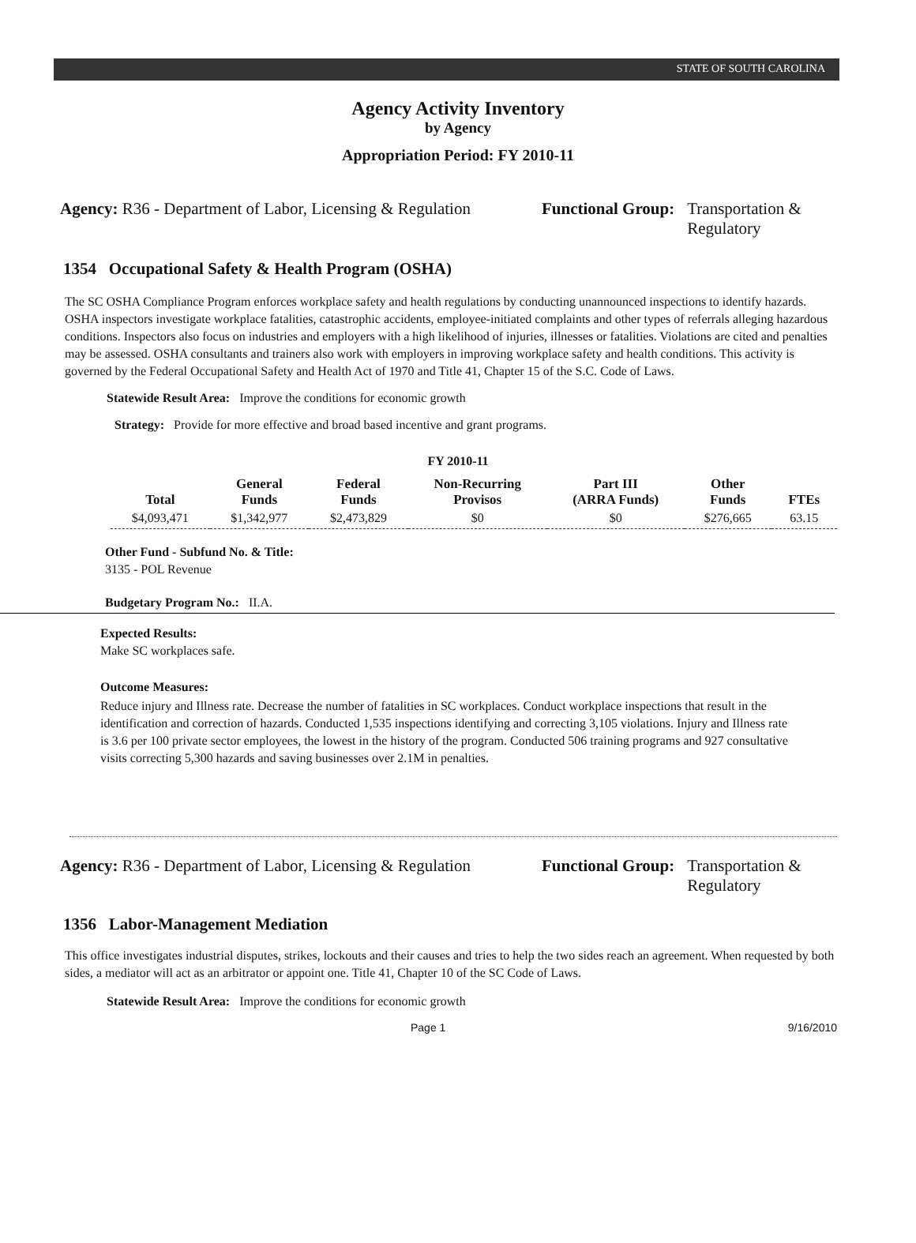STATE OF SOUTH CAROLINA
Agency Activity Inventory
by Agency
Appropriation Period: FY 2010-11
Agency: R36 - Department of Labor, Licensing & Regulation
Functional Group: Transportation &
Regulatory
1354 Occupational Safety & Health Program (OSHA)
The SC OSHA Compliance Program enforces workplace safety and health regulations by conducting unannounced inspections to identify hazards. OSHA inspectors investigate workplace fatalities, catastrophic accidents, employee-initiated complaints and other types of referrals alleging hazardous conditions. Inspectors also focus on industries and employers with a high likelihood of injuries, illnesses or fatalities. Violations are cited and penalties may be assessed. OSHA consultants and trainers also work with employers in improving workplace safety and health conditions. This activity is governed by the Federal Occupational Safety and Health Act of 1970 and Title 41, Chapter 15 of the S.C. Code of Laws.
Statewide Result Area: Improve the conditions for economic growth
Strategy: Provide for more effective and broad based incentive and grant programs.
FY 2010-11
| Total | General Funds | Federal Funds | Non-Recurring Provisos | Part III (ARRA Funds) | Other Funds | FTEs |
| --- | --- | --- | --- | --- | --- | --- |
| $4,093,471 | $1,342,977 | $2,473,829 | $0 | $0 | $276,665 | 63.15 |
Other Fund - Subfund No. & Title:
3135 - POL Revenue
Budgetary Program No.: II.A.
Expected Results:
Make SC workplaces safe.
Outcome Measures:
Reduce injury and Illness rate. Decrease the number of fatalities in SC workplaces. Conduct workplace inspections that result in the identification and correction of hazards. Conducted 1,535 inspections identifying and correcting 3,105 violations. Injury and Illness rate is 3.6 per 100 private sector employees, the lowest in the history of the program. Conducted 506 training programs and 927 consultative visits correcting 5,300 hazards and saving businesses over 2.1M in penalties.
Agency: R36 - Department of Labor, Licensing & Regulation
Functional Group: Transportation &
Regulatory
1356 Labor-Management Mediation
This office investigates industrial disputes, strikes, lockouts and their causes and tries to help the two sides reach an agreement. When requested by both sides, a mediator will act as an arbitrator or appoint one. Title 41, Chapter 10 of the SC Code of Laws.
Statewide Result Area: Improve the conditions for economic growth
Page 1 9/16/2010